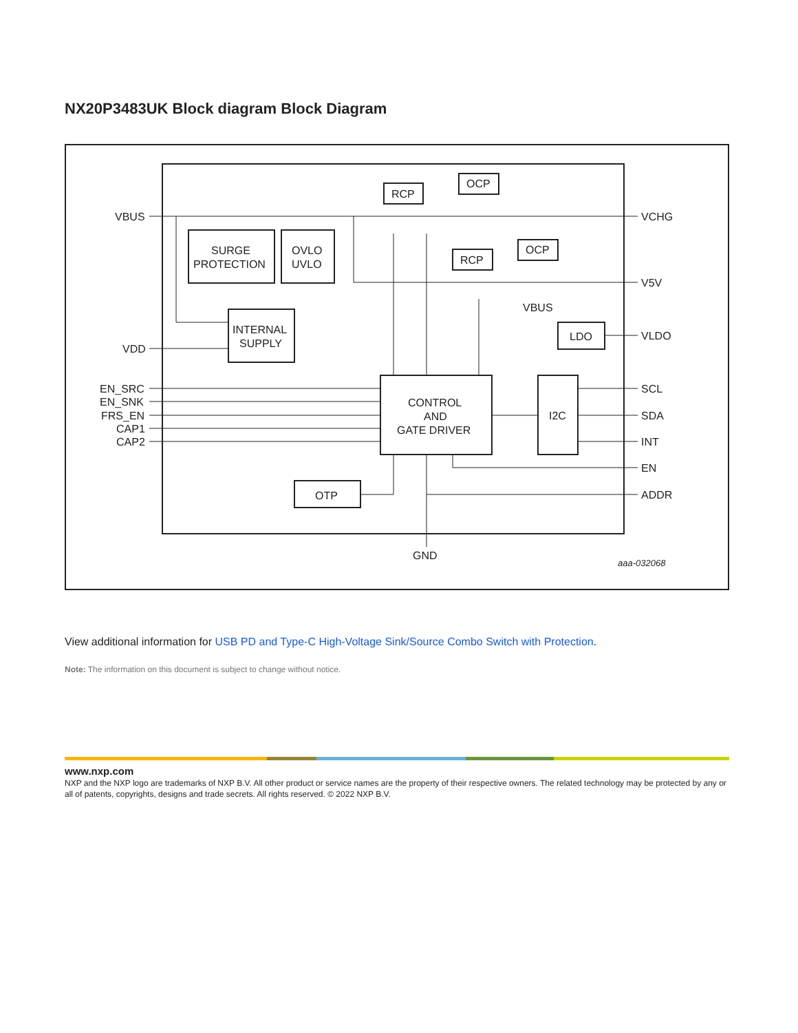NX20P3483UK Block diagram Block Diagram
VBUS
VDD
EN_SRC
EN_SNK
FRS_EN
CAP1
CAP2
VCHG
V5V
VLDO
SCL
SDA
INT
EN
ADDR
SURGE
PROTECTION
OVLO
UVLO
INTERNAL
SUPPLY
CONTROL
AND
GATE DRIVER
I2C
LDO
OTP
RCP
OCP
RCP
OCP
VBUS
GND
aaa-032068
View additional information for USB PD and Type-C High-Voltage Sink/Source Combo Switch with Protection.
Note: The information on this document is subject to change without notice.
www.nxp.com
NXP and the NXP logo are trademarks of NXP B.V. All other product or service names are the property of their respective owners. The related technology may be protected by any or all of patents, copyrights, designs and trade secrets. All rights reserved. © 2022 NXP B.V.